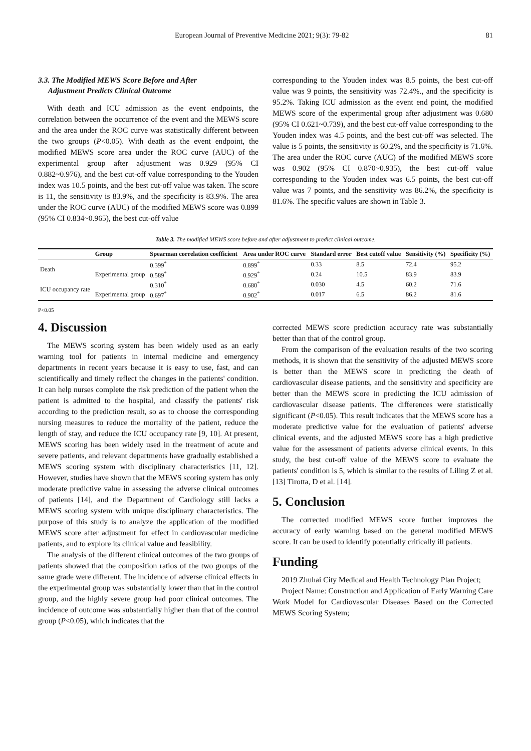European Journal of Preventive Medicine 2021; 9(3): 79-82 81
3.3. The Modified MEWS Score Before and After
Adjustment Predicts Clinical Outcome
With death and ICU admission as the event endpoints, the correlation between the occurrence of the event and the MEWS score and the area under the ROC curve was statistically different between the two groups (P<0.05). With death as the event endpoint, the modified MEWS score area under the ROC curve (AUC) of the experimental group after adjustment was 0.929 (95% CI 0.882~0.976), and the best cut-off value corresponding to the Youden index was 10.5 points, and the best cut-off value was taken. The score is 11, the sensitivity is 83.9%, and the specificity is 83.9%. The area under the ROC curve (AUC) of the modified MEWS score was 0.899 (95% CI 0.834~0.965), the best cut-off value
corresponding to the Youden index was 8.5 points, the best cut-off value was 9 points, the sensitivity was 72.4%., and the specificity is 95.2%. Taking ICU admission as the event end point, the modified MEWS score of the experimental group after adjustment was 0.680 (95% CI 0.621~0.739), and the best cut-off value corresponding to the Youden index was 4.5 points, and the best cut-off was selected. The value is 5 points, the sensitivity is 60.2%, and the specificity is 71.6%. The area under the ROC curve (AUC) of the modified MEWS score was 0.902 (95% CI 0.870~0.935), the best cut-off value corresponding to the Youden index was 6.5 points, the best cut-off value was 7 points, and the sensitivity was 86.2%, the specificity is 81.6%. The specific values are shown in Table 3.
Table 3. The modified MEWS score before and after adjustment to predict clinical outcome.
| | Group | Spearman correlation coefficient | Area under ROC curve | Standard error | Best cutoff value | Sensitivity (%) | Specificity (%) |
| --- | --- | --- | --- | --- | --- | --- | --- |
| Death | | 0.399<sup>*</sup> | 0.899<sup>*</sup> | 0.33 | 8.5 | 72.4 | 95.2 |
| | Experimental group | 0.589<sup>*</sup> | 0.929<sup>*</sup> | 0.24 | 10.5 | 83.9 | 83.9 |
| ICU occupancy rate | | 0.310<sup>*</sup> | 0.680<sup>*</sup> | 0.030 | 4.5 | 60.2 | 71.6 |
| | Experimental group | 0.697<sup>*</sup> | 0.902<sup>*</sup> | 0.017 | 6.5 | 86.2 | 81.6 |
P<0.05
4. Discussion
The MEWS scoring system has been widely used as an early warning tool for patients in internal medicine and emergency departments in recent years because it is easy to use, fast, and can scientifically and timely reflect the changes in the patients' condition. It can help nurses complete the risk prediction of the patient when the patient is admitted to the hospital, and classify the patients' risk according to the prediction result, so as to choose the corresponding nursing measures to reduce the mortality of the patient, reduce the length of stay, and reduce the ICU occupancy rate [9, 10]. At present, MEWS scoring has been widely used in the treatment of acute and severe patients, and relevant departments have gradually established a MEWS scoring system with disciplinary characteristics [11, 12]. However, studies have shown that the MEWS scoring system has only moderate predictive value in assessing the adverse clinical outcomes of patients [14], and the Department of Cardiology still lacks a MEWS scoring system with unique disciplinary characteristics. The purpose of this study is to analyze the application of the modified MEWS score after adjustment for effect in cardiovascular medicine patients, and to explore its clinical value and feasibility.
The analysis of the different clinical outcomes of the two groups of patients showed that the composition ratios of the two groups of the same grade were different. The incidence of adverse clinical effects in the experimental group was substantially lower than that in the control group, and the highly severe group had poor clinical outcomes. The incidence of outcome was substantially higher than that of the control group (P<0.05), which indicates that the
corrected MEWS score prediction accuracy rate was substantially better than that of the control group.
From the comparison of the evaluation results of the two scoring methods, it is shown that the sensitivity of the adjusted MEWS score is better than the MEWS score in predicting the death of cardiovascular disease patients, and the sensitivity and specificity are better than the MEWS score in predicting the ICU admission of cardiovascular disease patients. The differences were statistically significant (P<0.05). This result indicates that the MEWS score has a moderate predictive value for the evaluation of patients' adverse clinical events, and the adjusted MEWS score has a high predictive value for the assessment of patients adverse clinical events. In this study, the best cut-off value of the MEWS score to evaluate the patients' condition is 5, which is similar to the results of Liling Z et al. [13] Tirotta, D et al. [14].
5. Conclusion
The corrected modified MEWS score further improves the accuracy of early warning based on the general modified MEWS score. It can be used to identify potentially critically ill patients.
Funding
2019 Zhuhai City Medical and Health Technology Plan Project;
Project Name: Construction and Application of Early Warning Care Work Model for Cardiovascular Diseases Based on the Corrected MEWS Scoring System;